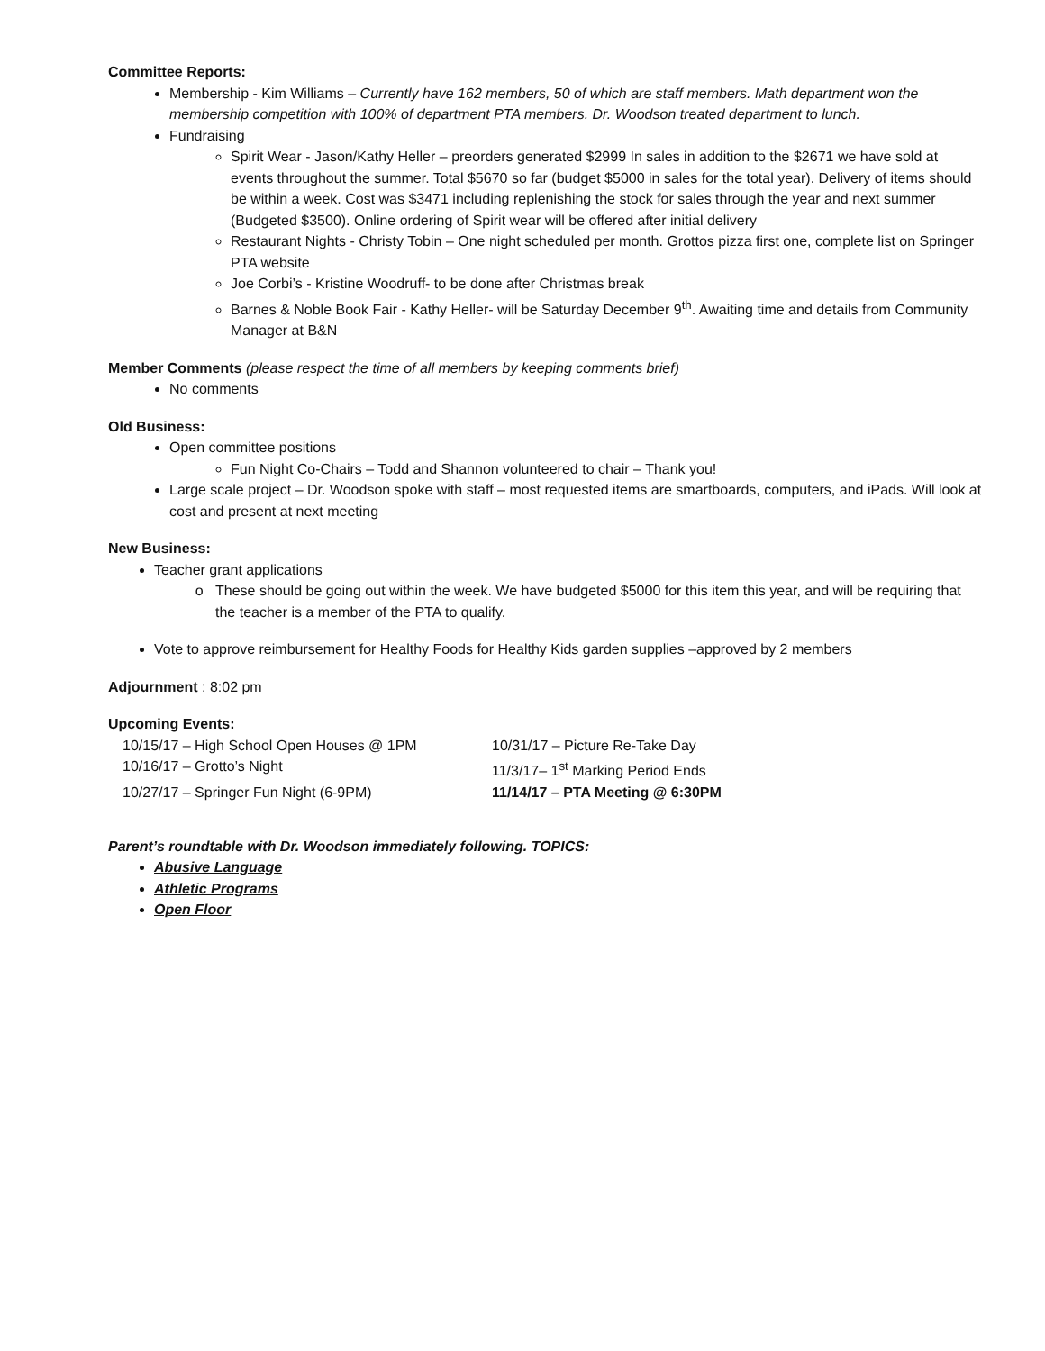Committee Reports:
Membership - Kim Williams – Currently have 162 members, 50 of which are staff members. Math department won the membership competition with 100% of department PTA members. Dr. Woodson treated department to lunch.
Fundraising
Spirit Wear - Jason/Kathy Heller – preorders generated $2999 In sales in addition to the $2671 we have sold at events throughout the summer. Total $5670 so far (budget $5000 in sales for the total year). Delivery of items should be within a week. Cost was $3471 including replenishing the stock for sales through the year and next summer (Budgeted $3500). Online ordering of Spirit wear will be offered after initial delivery
Restaurant Nights - Christy Tobin – One night scheduled per month. Grottos pizza first one, complete list on Springer PTA website
Joe Corbi’s - Kristine Woodruff- to be done after Christmas break
Barnes & Noble Book Fair - Kathy Heller- will be Saturday December 9<sup>th</sup>. Awaiting time and details from Community Manager at B&N
Member Comments (please respect the time of all members by keeping comments brief)
No comments
Old Business:
Open committee positions
Fun Night Co-Chairs – Todd and Shannon volunteered to chair – Thank you!
Large scale project – Dr. Woodson spoke with staff – most requested items are smartboards, computers, and iPads. Will look at cost and present at next meeting
New Business:
Teacher grant applications
These should be going out within the week. We have budgeted $5000 for this item this year, and will be requiring that the teacher is a member of the PTA to qualify.
Vote to approve reimbursement for Healthy Foods for Healthy Kids garden supplies –approved by 2 members
Adjournment : 8:02 pm
Upcoming Events:
10/15/17 – High School Open Houses @ 1PM 10/31/17 – Picture Re-Take Day
10/16/17 – Grotto’s Night 11/3/17– 1<sup>st</sup> Marking Period Ends
10/27/17 – Springer Fun Night (6-9PM) 11/14/17 – PTA Meeting @ 6:30PM
Parent’s roundtable with Dr. Woodson immediately following. TOPICS:
Abusive Language
Athletic Programs
Open Floor